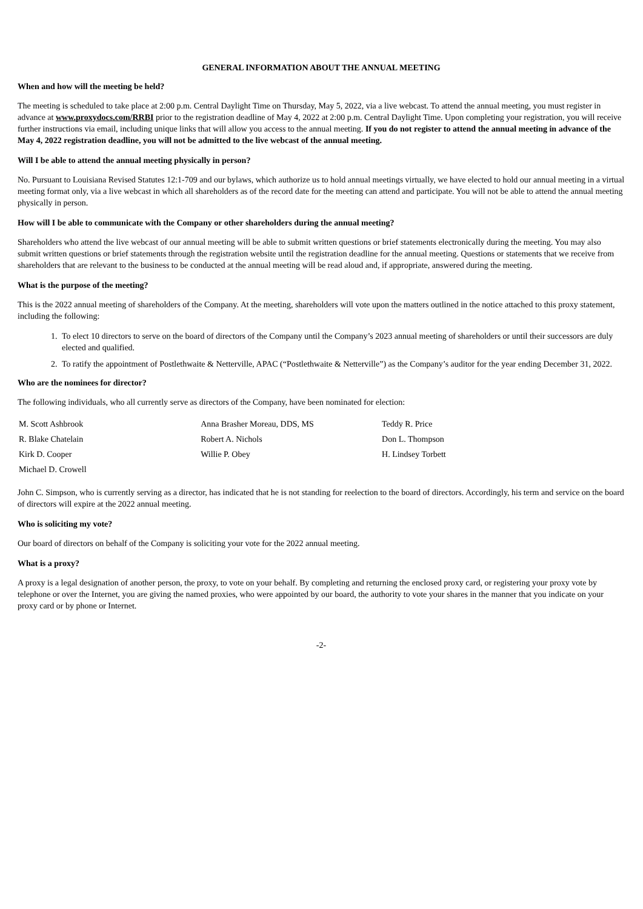GENERAL INFORMATION ABOUT THE ANNUAL MEETING
When and how will the meeting be held?
The meeting is scheduled to take place at 2:00 p.m. Central Daylight Time on Thursday, May 5, 2022, via a live webcast. To attend the annual meeting, you must register in advance at www.proxydocs.com/RRBI prior to the registration deadline of May 4, 2022 at 2:00 p.m. Central Daylight Time. Upon completing your registration, you will receive further instructions via email, including unique links that will allow you access to the annual meeting. If you do not register to attend the annual meeting in advance of the May 4, 2022 registration deadline, you will not be admitted to the live webcast of the annual meeting.
Will I be able to attend the annual meeting physically in person?
No. Pursuant to Louisiana Revised Statutes 12:1-709 and our bylaws, which authorize us to hold annual meetings virtually, we have elected to hold our annual meeting in a virtual meeting format only, via a live webcast in which all shareholders as of the record date for the meeting can attend and participate. You will not be able to attend the annual meeting physically in person.
How will I be able to communicate with the Company or other shareholders during the annual meeting?
Shareholders who attend the live webcast of our annual meeting will be able to submit written questions or brief statements electronically during the meeting. You may also submit written questions or brief statements through the registration website until the registration deadline for the annual meeting. Questions or statements that we receive from shareholders that are relevant to the business to be conducted at the annual meeting will be read aloud and, if appropriate, answered during the meeting.
What is the purpose of the meeting?
This is the 2022 annual meeting of shareholders of the Company. At the meeting, shareholders will vote upon the matters outlined in the notice attached to this proxy statement, including the following:
1. To elect 10 directors to serve on the board of directors of the Company until the Company’s 2023 annual meeting of shareholders or until their successors are duly elected and qualified.
2. To ratify the appointment of Postlethwaite & Netterville, APAC (“Postlethwaite & Netterville”) as the Company’s auditor for the year ending December 31, 2022.
Who are the nominees for director?
The following individuals, who all currently serve as directors of the Company, have been nominated for election:
| M. Scott Ashbrook | Anna Brasher Moreau, DDS, MS | Teddy R. Price |
| R. Blake Chatelain | Robert A. Nichols | Don L. Thompson |
| Kirk D. Cooper | Willie P. Obey | H. Lindsey Torbett |
| Michael D. Crowell | | |
John C. Simpson, who is currently serving as a director, has indicated that he is not standing for reelection to the board of directors. Accordingly, his term and service on the board of directors will expire at the 2022 annual meeting.
Who is soliciting my vote?
Our board of directors on behalf of the Company is soliciting your vote for the 2022 annual meeting.
What is a proxy?
A proxy is a legal designation of another person, the proxy, to vote on your behalf. By completing and returning the enclosed proxy card, or registering your proxy vote by telephone or over the Internet, you are giving the named proxies, who were appointed by our board, the authority to vote your shares in the manner that you indicate on your proxy card or by phone or Internet.
-2-